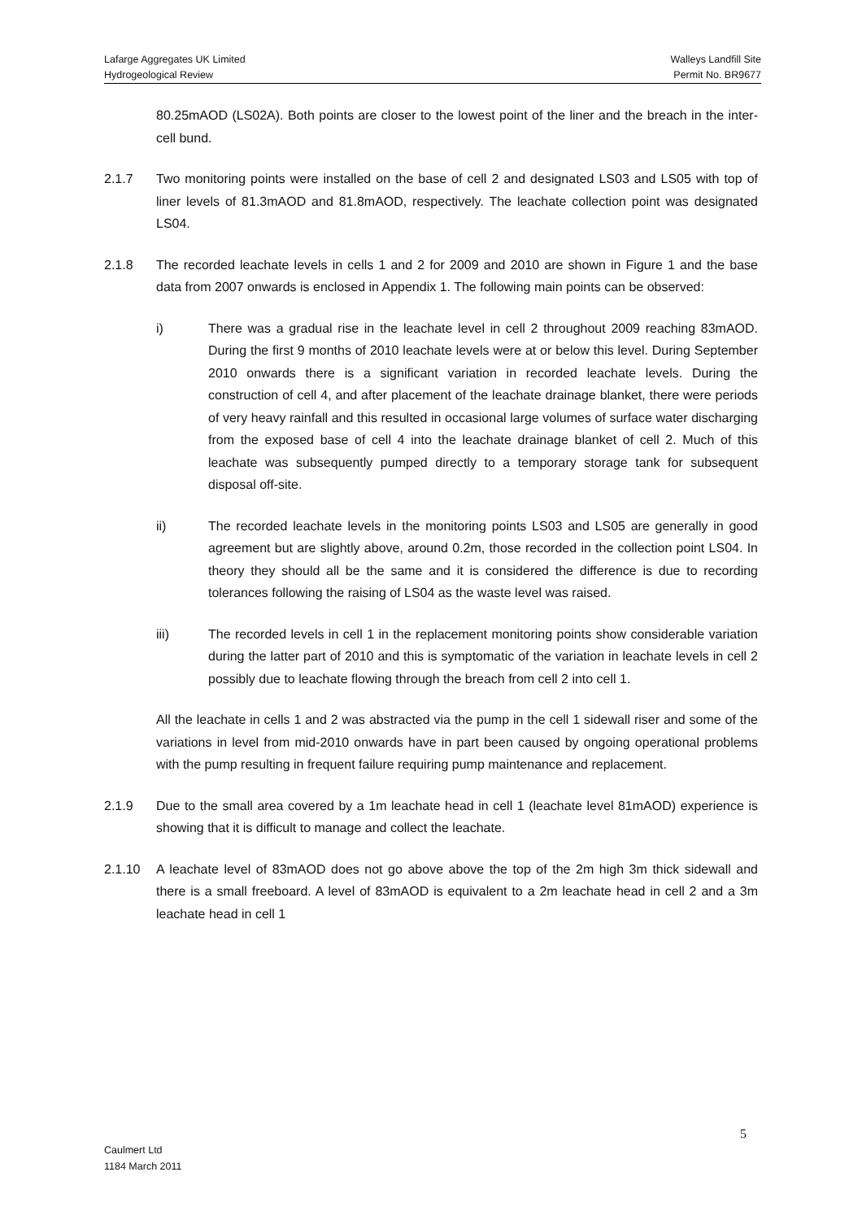Lafarge Aggregates UK Limited Walleys Landfill Site
Hydrogeological Review Permit No. BR9677
80.25mAOD (LS02A). Both points are closer to the lowest point of the liner and the breach in the inter-cell bund.
2.1.7 Two monitoring points were installed on the base of cell 2 and designated LS03 and LS05 with top of liner levels of 81.3mAOD and 81.8mAOD, respectively. The leachate collection point was designated LS04.
2.1.8 The recorded leachate levels in cells 1 and 2 for 2009 and 2010 are shown in Figure 1 and the base data from 2007 onwards is enclosed in Appendix 1. The following main points can be observed:
i) There was a gradual rise in the leachate level in cell 2 throughout 2009 reaching 83mAOD. During the first 9 months of 2010 leachate levels were at or below this level. During September 2010 onwards there is a significant variation in recorded leachate levels. During the construction of cell 4, and after placement of the leachate drainage blanket, there were periods of very heavy rainfall and this resulted in occasional large volumes of surface water discharging from the exposed base of cell 4 into the leachate drainage blanket of cell 2. Much of this leachate was subsequently pumped directly to a temporary storage tank for subsequent disposal off-site.
ii) The recorded leachate levels in the monitoring points LS03 and LS05 are generally in good agreement but are slightly above, around 0.2m, those recorded in the collection point LS04. In theory they should all be the same and it is considered the difference is due to recording tolerances following the raising of LS04 as the waste level was raised.
iii) The recorded levels in cell 1 in the replacement monitoring points show considerable variation during the latter part of 2010 and this is symptomatic of the variation in leachate levels in cell 2 possibly due to leachate flowing through the breach from cell 2 into cell 1.
All the leachate in cells 1 and 2 was abstracted via the pump in the cell 1 sidewall riser and some of the variations in level from mid-2010 onwards have in part been caused by ongoing operational problems with the pump resulting in frequent failure requiring pump maintenance and replacement.
2.1.9 Due to the small area covered by a 1m leachate head in cell 1 (leachate level 81mAOD) experience is showing that it is difficult to manage and collect the leachate.
2.1.10 A leachate level of 83mAOD does not go above above the top of the 2m high 3m thick sidewall and there is a small freeboard. A level of 83mAOD is equivalent to a 2m leachate head in cell 2 and a 3m leachate head in cell 1
5
Caulmert Ltd
1184 March 2011